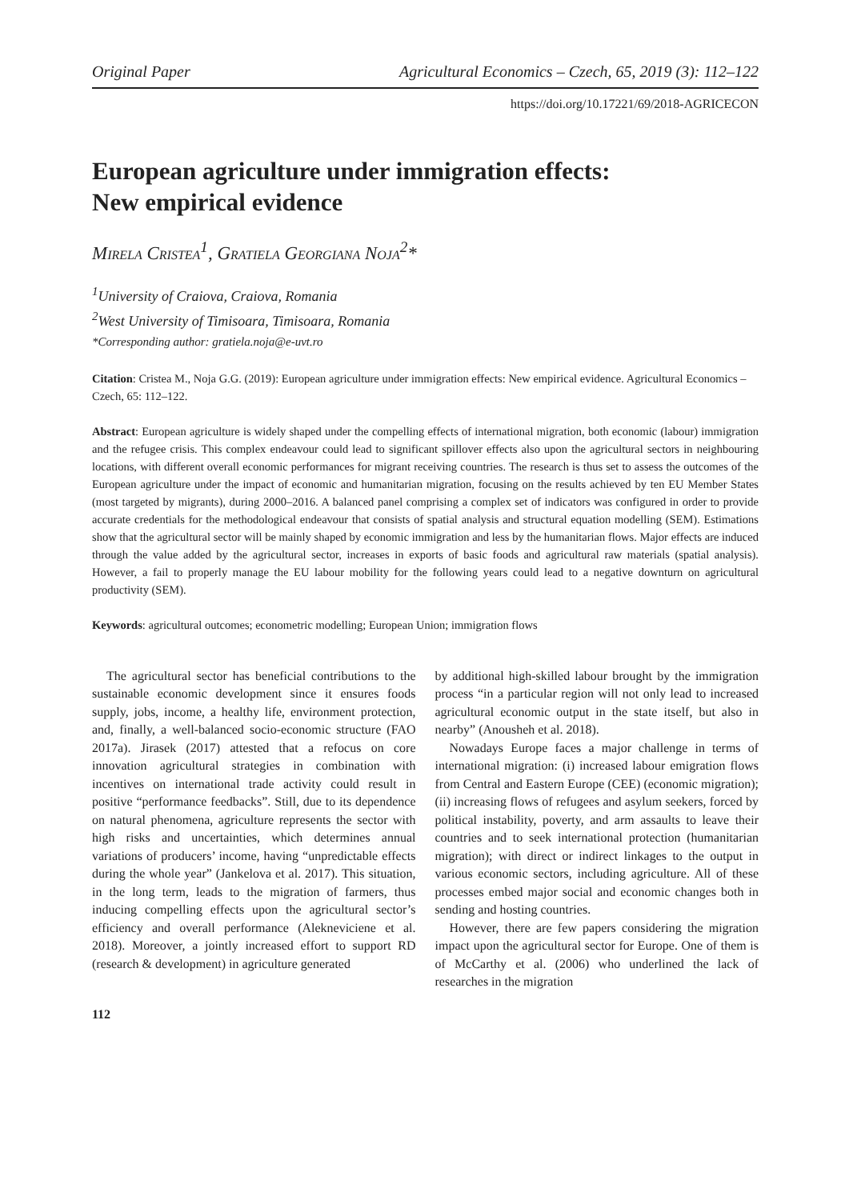Original Paper Agricultural Economics – Czech, 65, 2019 (3): 112–122
https://doi.org/10.17221/69/2018-AGRICECON
European agriculture under immigration effects:
New empirical evidence
Mirela Cristea<sup>1</sup>, Gratiela Georgiana Noja<sup>2</sup>*
<sup>1</sup> University of Craiova, Craiova, Romania
<sup>2</sup> West University of Timisoara, Timisoara, Romania
*Corresponding author: gratiela.noja@e-uvt.ro
Citation: Cristea M., Noja G.G. (2019): European agriculture under immigration effects: New empirical evidence. Agricultural Economics – Czech, 65: 112–122.
Abstract: European agriculture is widely shaped under the compelling effects of international migration, both economic (labour) immigration and the refugee crisis. This complex endeavour could lead to significant spillover effects also upon the agricultural sectors in neighbouring locations, with different overall economic performances for migrant receiving countries. The research is thus set to assess the outcomes of the European agriculture under the impact of economic and humanitarian migration, focusing on the results achieved by ten EU Member States (most targeted by migrants), during 2000–2016. A balanced panel comprising a complex set of indicators was configured in order to provide accurate credentials for the methodological endeavour that consists of spatial analysis and structural equation modelling (SEM). Estimations show that the agricultural sector will be mainly shaped by economic immigration and less by the humanitarian flows. Major effects are induced through the value added by the agricultural sector, increases in exports of basic foods and agricultural raw materials (spatial analysis). However, a fail to properly manage the EU labour mobility for the following years could lead to a negative downturn on agricultural productivity (SEM).
Keywords: agricultural outcomes; econometric modelling; European Union; immigration flows
The agricultural sector has beneficial contributions to the sustainable economic development since it ensures foods supply, jobs, income, a healthy life, environment protection, and, finally, a well-balanced socio-economic structure (FAO 2017a). Jirasek (2017) attested that a refocus on core innovation agricultural strategies in combination with incentives on international trade activity could result in positive “performance feedbacks”. Still, due to its dependence on natural phenomena, agriculture represents the sector with high risks and uncertainties, which determines annual variations of producers’ income, having “unpredictable effects during the whole year” (Jankelova et al. 2017). This situation, in the long term, leads to the migration of farmers, thus inducing compelling effects upon the agricultural sector’s efficiency and overall performance (Alekneviciene et al. 2018). Moreover, a jointly increased effort to support RD (research & development) in agriculture generated
by additional high-skilled labour brought by the immigration process “in a particular region will not only lead to increased agricultural economic output in the state itself, but also in nearby” (Anousheh et al. 2018).
Nowadays Europe faces a major challenge in terms of international migration: (i) increased labour emigration flows from Central and Eastern Europe (CEE) (economic migration); (ii) increasing flows of refugees and asylum seekers, forced by political instability, poverty, and arm assaults to leave their countries and to seek international protection (humanitarian migration); with direct or indirect linkages to the output in various economic sectors, including agriculture. All of these processes embed major social and economic changes both in sending and hosting countries.
However, there are few papers considering the migration impact upon the agricultural sector for Europe. One of them is of McCarthy et al. (2006) who underlined the lack of researches in the migration
112